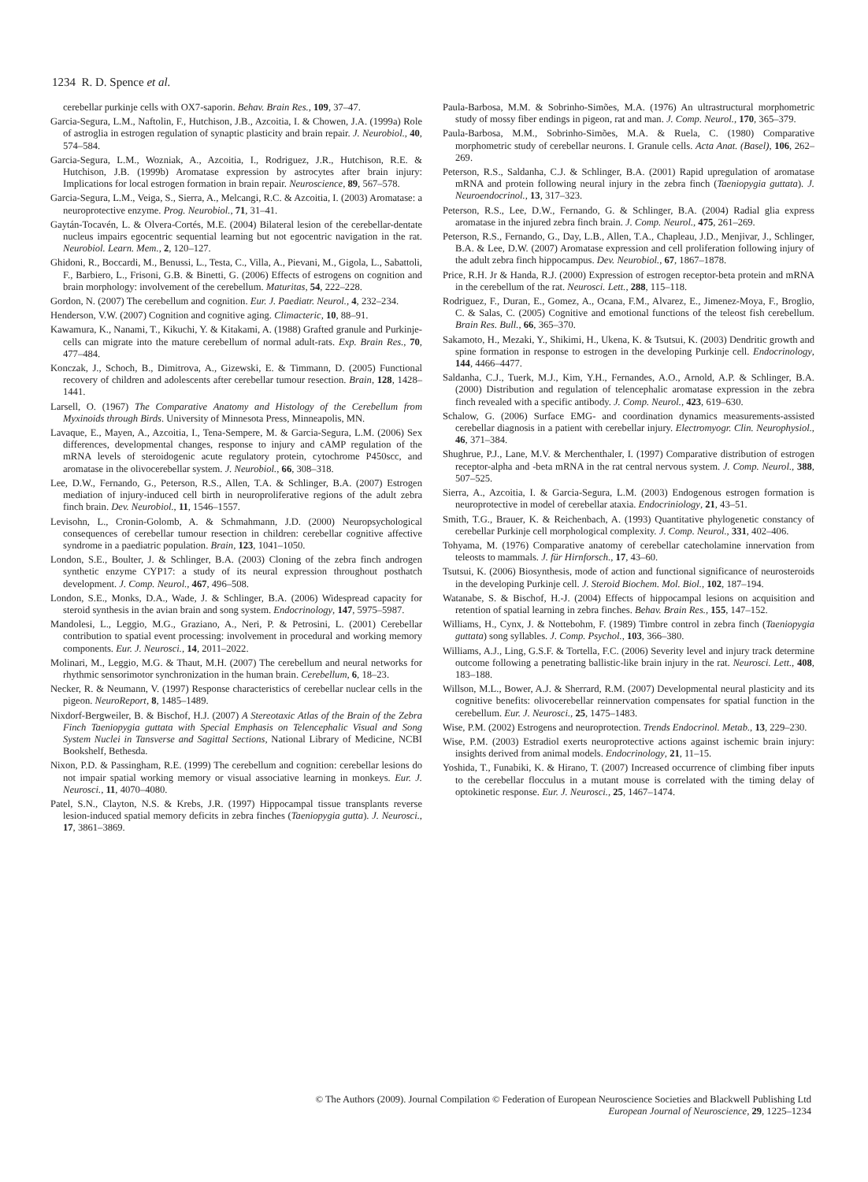1234 R. D. Spence et al.
cerebellar purkinje cells with OX7-saporin. Behav. Brain Res., 109, 37–47.
Garcia-Segura, L.M., Naftolin, F., Hutchison, J.B., Azcoitia, I. & Chowen, J.A. (1999a) Role of astroglia in estrogen regulation of synaptic plasticity and brain repair. J. Neurobiol., 40, 574–584.
Garcia-Segura, L.M., Wozniak, A., Azcoitia, I., Rodriguez, J.R., Hutchison, R.E. & Hutchison, J.B. (1999b) Aromatase expression by astrocytes after brain injury: Implications for local estrogen formation in brain repair. Neuroscience, 89, 567–578.
Garcia-Segura, L.M., Veiga, S., Sierra, A., Melcangi, R.C. & Azcoitia, I. (2003) Aromatase: a neuroprotective enzyme. Prog. Neurobiol., 71, 31–41.
Gaytán-Tocavén, L. & Olvera-Cortés, M.E. (2004) Bilateral lesion of the cerebellar-dentate nucleus impairs egocentric sequential learning but not egocentric navigation in the rat. Neurobiol. Learn. Mem., 2, 120–127.
Ghidoni, R., Boccardi, M., Benussi, L., Testa, C., Villa, A., Pievani, M., Gigola, L., Sabattoli, F., Barbiero, L., Frisoni, G.B. & Binetti, G. (2006) Effects of estrogens on cognition and brain morphology: involvement of the cerebellum. Maturitas, 54, 222–228.
Gordon, N. (2007) The cerebellum and cognition. Eur. J. Paediatr. Neurol., 4, 232–234.
Henderson, V.W. (2007) Cognition and cognitive aging. Climacteric, 10, 88–91.
Kawamura, K., Nanami, T., Kikuchi, Y. & Kitakami, A. (1988) Grafted granule and Purkinje-cells can migrate into the mature cerebellum of normal adult-rats. Exp. Brain Res., 70, 477–484.
Konczak, J., Schoch, B., Dimitrova, A., Gizewski, E. & Timmann, D. (2005) Functional recovery of children and adolescents after cerebellar tumour resection. Brain, 128, 1428–1441.
Larsell, O. (1967) The Comparative Anatomy and Histology of the Cerebellum from Myxinoids through Birds. University of Minnesota Press, Minneapolis, MN.
Lavaque, E., Mayen, A., Azcoitia, I., Tena-Sempere, M. & Garcia-Segura, L.M. (2006) Sex differences, developmental changes, response to injury and cAMP regulation of the mRNA levels of steroidogenic acute regulatory protein, cytochrome P450scc, and aromatase in the olivocerebellar system. J. Neurobiol., 66, 308–318.
Lee, D.W., Fernando, G., Peterson, R.S., Allen, T.A. & Schlinger, B.A. (2007) Estrogen mediation of injury-induced cell birth in neuroproliferative regions of the adult zebra finch brain. Dev. Neurobiol., 11, 1546–1557.
Levisohn, L., Cronin-Golomb, A. & Schmahmann, J.D. (2000) Neuropsychological consequences of cerebellar tumour resection in children: cerebellar cognitive affective syndrome in a paediatric population. Brain, 123, 1041–1050.
London, S.E., Boulter, J. & Schlinger, B.A. (2003) Cloning of the zebra finch androgen synthetic enzyme CYP17: a study of its neural expression throughout posthatch development. J. Comp. Neurol., 467, 496–508.
London, S.E., Monks, D.A., Wade, J. & Schlinger, B.A. (2006) Widespread capacity for steroid synthesis in the avian brain and song system. Endocrinology, 147, 5975–5987.
Mandolesi, L., Leggio, M.G., Graziano, A., Neri, P. & Petrosini, L. (2001) Cerebellar contribution to spatial event processing: involvement in procedural and working memory components. Eur. J. Neurosci., 14, 2011–2022.
Molinari, M., Leggio, M.G. & Thaut, M.H. (2007) The cerebellum and neural networks for rhythmic sensorimotor synchronization in the human brain. Cerebellum, 6, 18–23.
Necker, R. & Neumann, V. (1997) Response characteristics of cerebellar nuclear cells in the pigeon. NeuroReport, 8, 1485–1489.
Nixdorf-Bergweiler, B. & Bischof, H.J. (2007) A Stereotaxic Atlas of the Brain of the Zebra Finch Taeniopygia guttata with Special Emphasis on Telencephalic Visual and Song System Nuclei in Tansverse and Sagittal Sections, National Library of Medicine, NCBI Bookshelf, Bethesda.
Nixon, P.D. & Passingham, R.E. (1999) The cerebellum and cognition: cerebellar lesions do not impair spatial working memory or visual associative learning in monkeys. Eur. J. Neurosci., 11, 4070–4080.
Patel, S.N., Clayton, N.S. & Krebs, J.R. (1997) Hippocampal tissue transplants reverse lesion-induced spatial memory deficits in zebra finches (Taeniopygia gutta). J. Neurosci., 17, 3861–3869.
Paula-Barbosa, M.M. & Sobrinho-Simões, M.A. (1976) An ultrastructural morphometric study of mossy fiber endings in pigeon, rat and man. J. Comp. Neurol., 170, 365–379.
Paula-Barbosa, M.M., Sobrinho-Simões, M.A. & Ruela, C. (1980) Comparative morphometric study of cerebellar neurons. I. Granule cells. Acta Anat. (Basel), 106, 262–269.
Peterson, R.S., Saldanha, C.J. & Schlinger, B.A. (2001) Rapid upregulation of aromatase mRNA and protein following neural injury in the zebra finch (Taeniopygia guttata). J. Neuroendocrinol., 13, 317–323.
Peterson, R.S., Lee, D.W., Fernando, G. & Schlinger, B.A. (2004) Radial glia express aromatase in the injured zebra finch brain. J. Comp. Neurol., 475, 261–269.
Peterson, R.S., Fernando, G., Day, L.B., Allen, T.A., Chapleau, J.D., Menjivar, J., Schlinger, B.A. & Lee, D.W. (2007) Aromatase expression and cell proliferation following injury of the adult zebra finch hippocampus. Dev. Neurobiol., 67, 1867–1878.
Price, R.H. Jr & Handa, R.J. (2000) Expression of estrogen receptor-beta protein and mRNA in the cerebellum of the rat. Neurosci. Lett., 288, 115–118.
Rodriguez, F., Duran, E., Gomez, A., Ocana, F.M., Alvarez, E., Jimenez-Moya, F., Broglio, C. & Salas, C. (2005) Cognitive and emotional functions of the teleost fish cerebellum. Brain Res. Bull., 66, 365–370.
Sakamoto, H., Mezaki, Y., Shikimi, H., Ukena, K. & Tsutsui, K. (2003) Dendritic growth and spine formation in response to estrogen in the developing Purkinje cell. Endocrinology, 144, 4466–4477.
Saldanha, C.J., Tuerk, M.J., Kim, Y.H., Fernandes, A.O., Arnold, A.P. & Schlinger, B.A. (2000) Distribution and regulation of telencephalic aromatase expression in the zebra finch revealed with a specific antibody. J. Comp. Neurol., 423, 619–630.
Schalow, G. (2006) Surface EMG- and coordination dynamics measurements-assisted cerebellar diagnosis in a patient with cerebellar injury. Electromyogr. Clin. Neurophysiol., 46, 371–384.
Shughrue, P.J., Lane, M.V. & Merchenthaler, I. (1997) Comparative distribution of estrogen receptor-alpha and -beta mRNA in the rat central nervous system. J. Comp. Neurol., 388, 507–525.
Sierra, A., Azcoitia, I. & Garcia-Segura, L.M. (2003) Endogenous estrogen formation is neuroprotective in model of cerebellar ataxia. Endocriniology, 21, 43–51.
Smith, T.G., Brauer, K. & Reichenbach, A. (1993) Quantitative phylogenetic constancy of cerebellar Purkinje cell morphological complexity. J. Comp. Neurol., 331, 402–406.
Tohyama, M. (1976) Comparative anatomy of cerebellar catecholamine innervation from teleosts to mammals. J. für Hirnforsch., 17, 43–60.
Tsutsui, K. (2006) Biosynthesis, mode of action and functional significance of neurosteroids in the developing Purkinje cell. J. Steroid Biochem. Mol. Biol., 102, 187–194.
Watanabe, S. & Bischof, H.-J. (2004) Effects of hippocampal lesions on acquisition and retention of spatial learning in zebra finches. Behav. Brain Res., 155, 147–152.
Williams, H., Cynx, J. & Nottebohm, F. (1989) Timbre control in zebra finch (Taeniopygia guttata) song syllables. J. Comp. Psychol., 103, 366–380.
Williams, A.J., Ling, G.S.F. & Tortella, F.C. (2006) Severity level and injury track determine outcome following a penetrating ballistic-like brain injury in the rat. Neurosci. Lett., 408, 183–188.
Willson, M.L., Bower, A.J. & Sherrard, R.M. (2007) Developmental neural plasticity and its cognitive benefits: olivocerebellar reinnervation compensates for spatial function in the cerebellum. Eur. J. Neurosci., 25, 1475–1483.
Wise, P.M. (2002) Estrogens and neuroprotection. Trends Endocrinol. Metab., 13, 229–230.
Wise, P.M. (2003) Estradiol exerts neuroprotective actions against ischemic brain injury: insights derived from animal models. Endocrinology, 21, 11–15.
Yoshida, T., Funabiki, K. & Hirano, T. (2007) Increased occurrence of climbing fiber inputs to the cerebellar flocculus in a mutant mouse is correlated with the timing delay of optokinetic response. Eur. J. Neurosci., 25, 1467–1474.
© The Authors (2009). Journal Compilation © Federation of European Neuroscience Societies and Blackwell Publishing Ltd
European Journal of Neuroscience, 29, 1225–1234